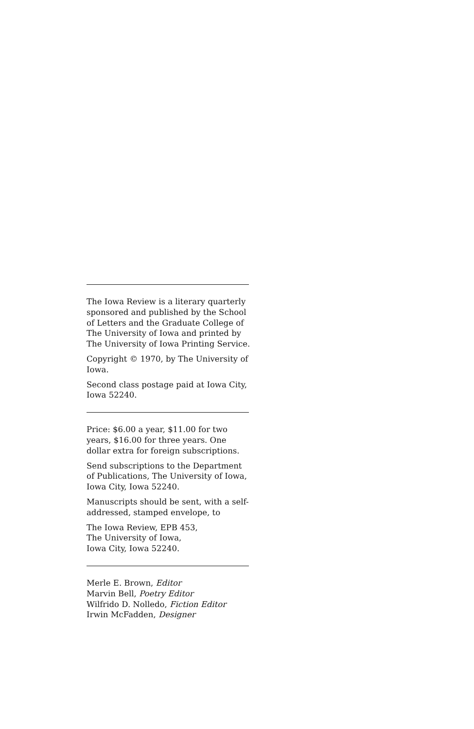The Iowa Review is a literary quarterly sponsored and published by the School of Letters and the Graduate College of The University of Iowa and printed by The University of Iowa Printing Service.
Copyright © 1970, by The University of Iowa.
Second class postage paid at Iowa City, Iowa 52240.
Price: $6.00 a year, $11.00 for two years, $16.00 for three years. One dollar extra for foreign subscriptions.
Send subscriptions to the Department of Publications, The University of Iowa, Iowa City, Iowa 52240.
Manuscripts should be sent, with a self-addressed, stamped envelope, to
The Iowa Review, EPB 453,
The University of Iowa,
Iowa City, Iowa 52240.
Merle E. Brown, Editor
Marvin Bell, Poetry Editor
Wilfrido D. Nolledo, Fiction Editor
Irwin McFadden, Designer